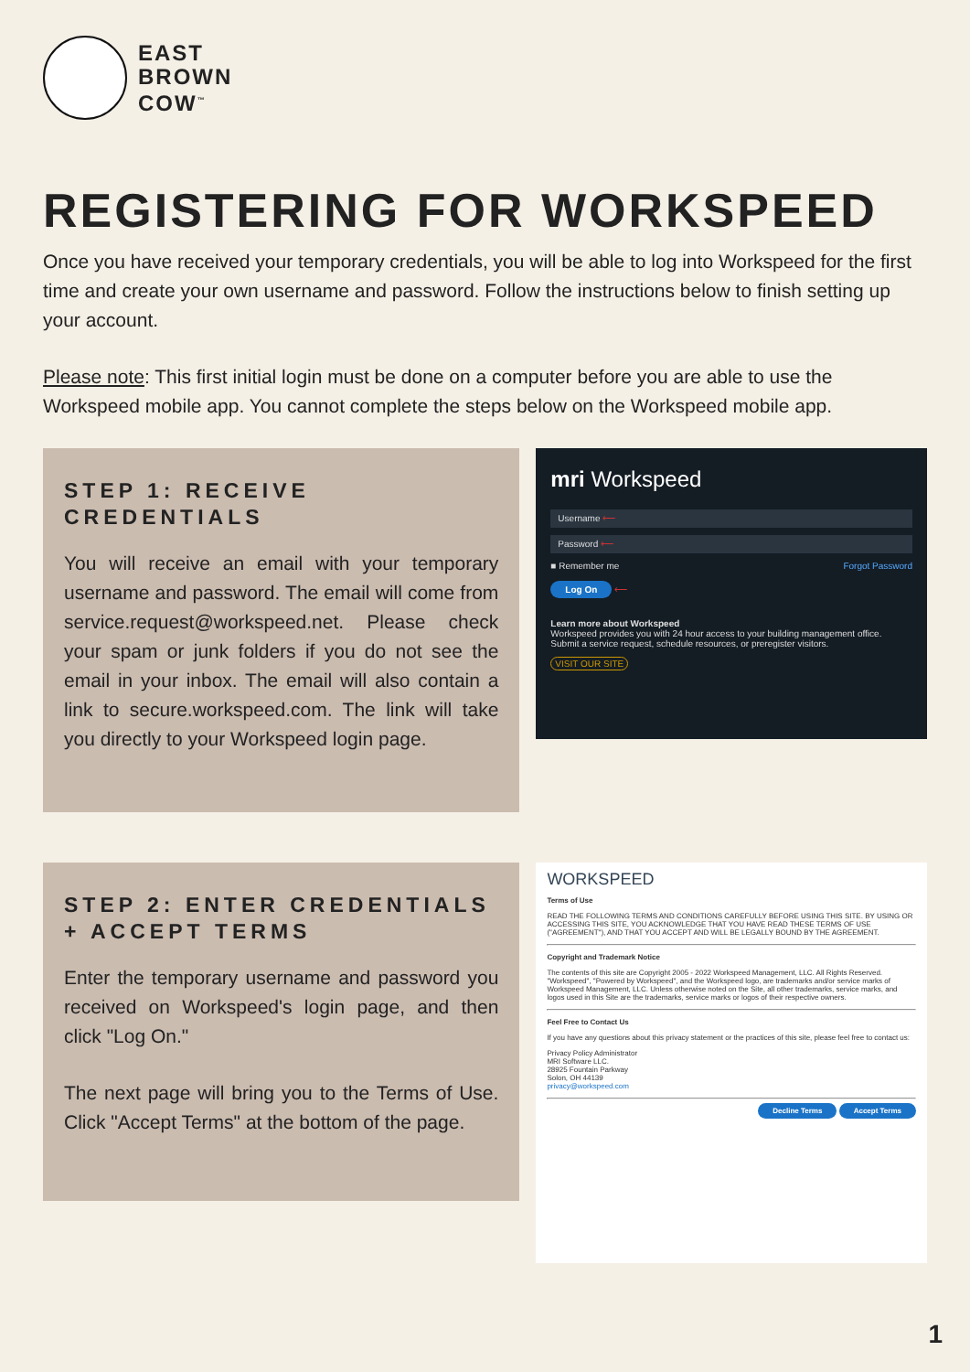EAST
BROWN
COW<sup>™</sup>
REGISTERING FOR WORKSPEED
Once you have received your temporary credentials, you will be able to log into Workspeed for the first time and create your own username and password. Follow the instructions below to finish setting up your account.
Please note: This first initial login must be done on a computer before you are able to use the Workspeed mobile app. You cannot complete the steps below on the Workspeed mobile app.
STEP 1: RECEIVE CREDENTIALS
You will receive an email with your temporary username and password. The email will come from service.request@workspeed.net. Please check your spam or junk folders if you do not see the email in your inbox. The email will also contain a link to secure.workspeed.com. The link will take you directly to your Workspeed login page.
mri Workspeed
Username ⟵
Password ⟵
■ Remember me Forgot Password
Log On ⟵
Learn more about Workspeed
Workspeed provides you with 24 hour access to your building management office. Submit a service request, schedule resources, or preregister visitors.
VISIT OUR SITE
STEP 2: ENTER CREDENTIALS + ACCEPT TERMS
Enter the temporary username and password you received on Workspeed's login page, and then click "Log On."
The next page will bring you to the Terms of Use. Click "Accept Terms" at the bottom of the page.
WORKSPEED
Terms of Use
READ THE FOLLOWING TERMS AND CONDITIONS CAREFULLY BEFORE USING THIS SITE. BY USING OR ACCESSING THIS SITE, YOU ACKNOWLEDGE THAT YOU HAVE READ THESE TERMS OF USE ("AGREEMENT"), AND THAT YOU ACCEPT AND WILL BE LEGALLY BOUND BY THE AGREEMENT.
Copyright and Trademark Notice
The contents of this site are Copyright 2005 - 2022 Workspeed Management, LLC. All Rights Reserved. "Workspeed", "Powered by Workspeed", and the Workspeed logo, are trademarks and/or service marks of Workspeed Management, LLC. Unless otherwise noted on the Site, all other trademarks, service marks, and logos used in this Site are the trademarks, service marks or logos of their respective owners.
Feel Free to Contact Us
If you have any questions about this privacy statement or the practices of this site, please feel free to contact us:
Privacy Policy Administrator
MRI Software LLC.
28925 Fountain Parkway
Solon, OH 44139
privacy@workspeed.com
Decline Terms Accept Terms
1